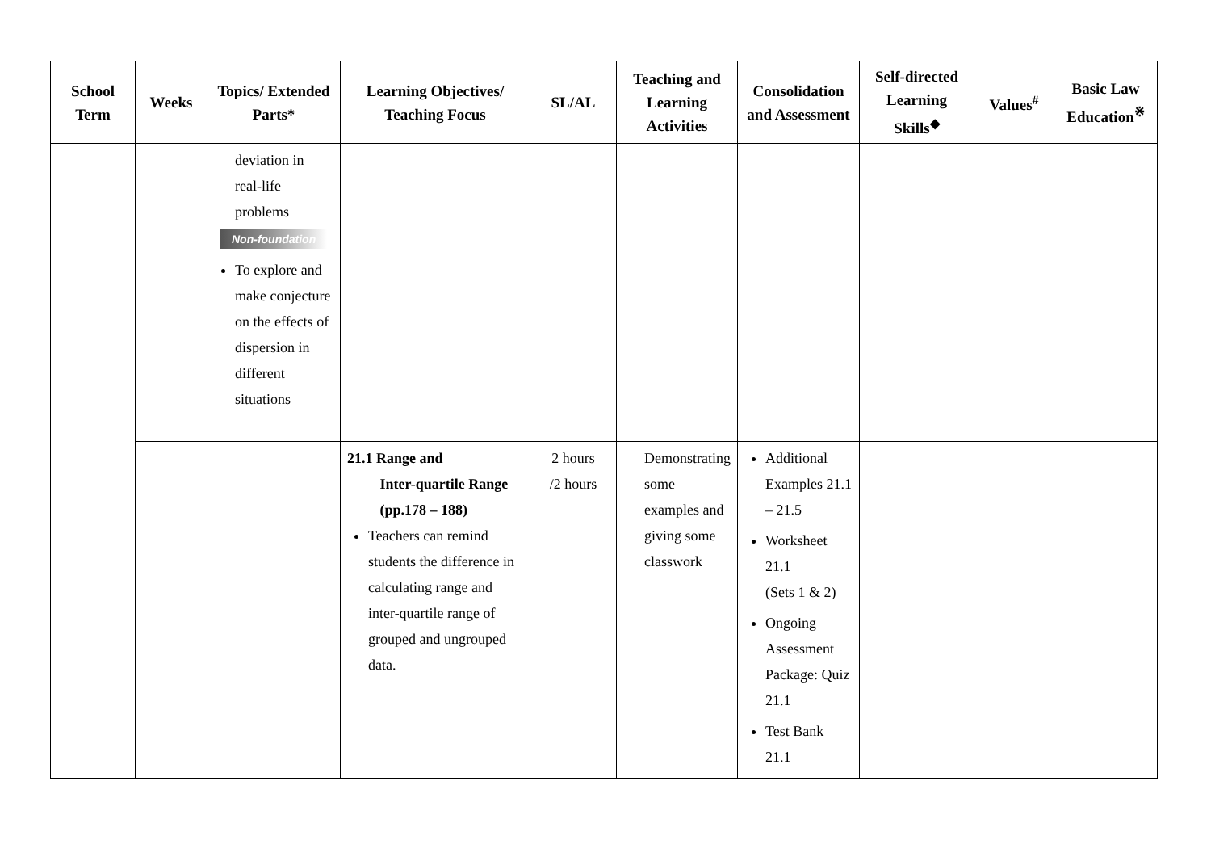| School Term | Weeks | Topics/ Extended Parts* | Learning Objectives/ Teaching Focus | SL/AL | Teaching and Learning Activities | Consolidation and Assessment | Self-directed Learning Skills<sup>◆</sup> | Values<sup>#</sup> | Basic Law Education<sup>※</sup> |
| --- | --- | --- | --- | --- | --- | --- | --- | --- | --- |
| | | deviation in real-life problems Non-foundation To explore and make conjecture on the effects of dispersion in different situations | | | | | | | |
| | | | 21.1 Range and Inter-quartile Range (pp.178 – 188) Teachers can remind students the difference in calculating range and inter-quartile range of grouped and ungrouped data. | 2 hours /2 hours | Demonstrating some examples and giving some classwork | Additional Examples 21.1 – 21.5 Worksheet 21.1 (Sets 1 & 2) Ongoing Assessment Package: Quiz 21.1 Test Bank 21.1 | | | |